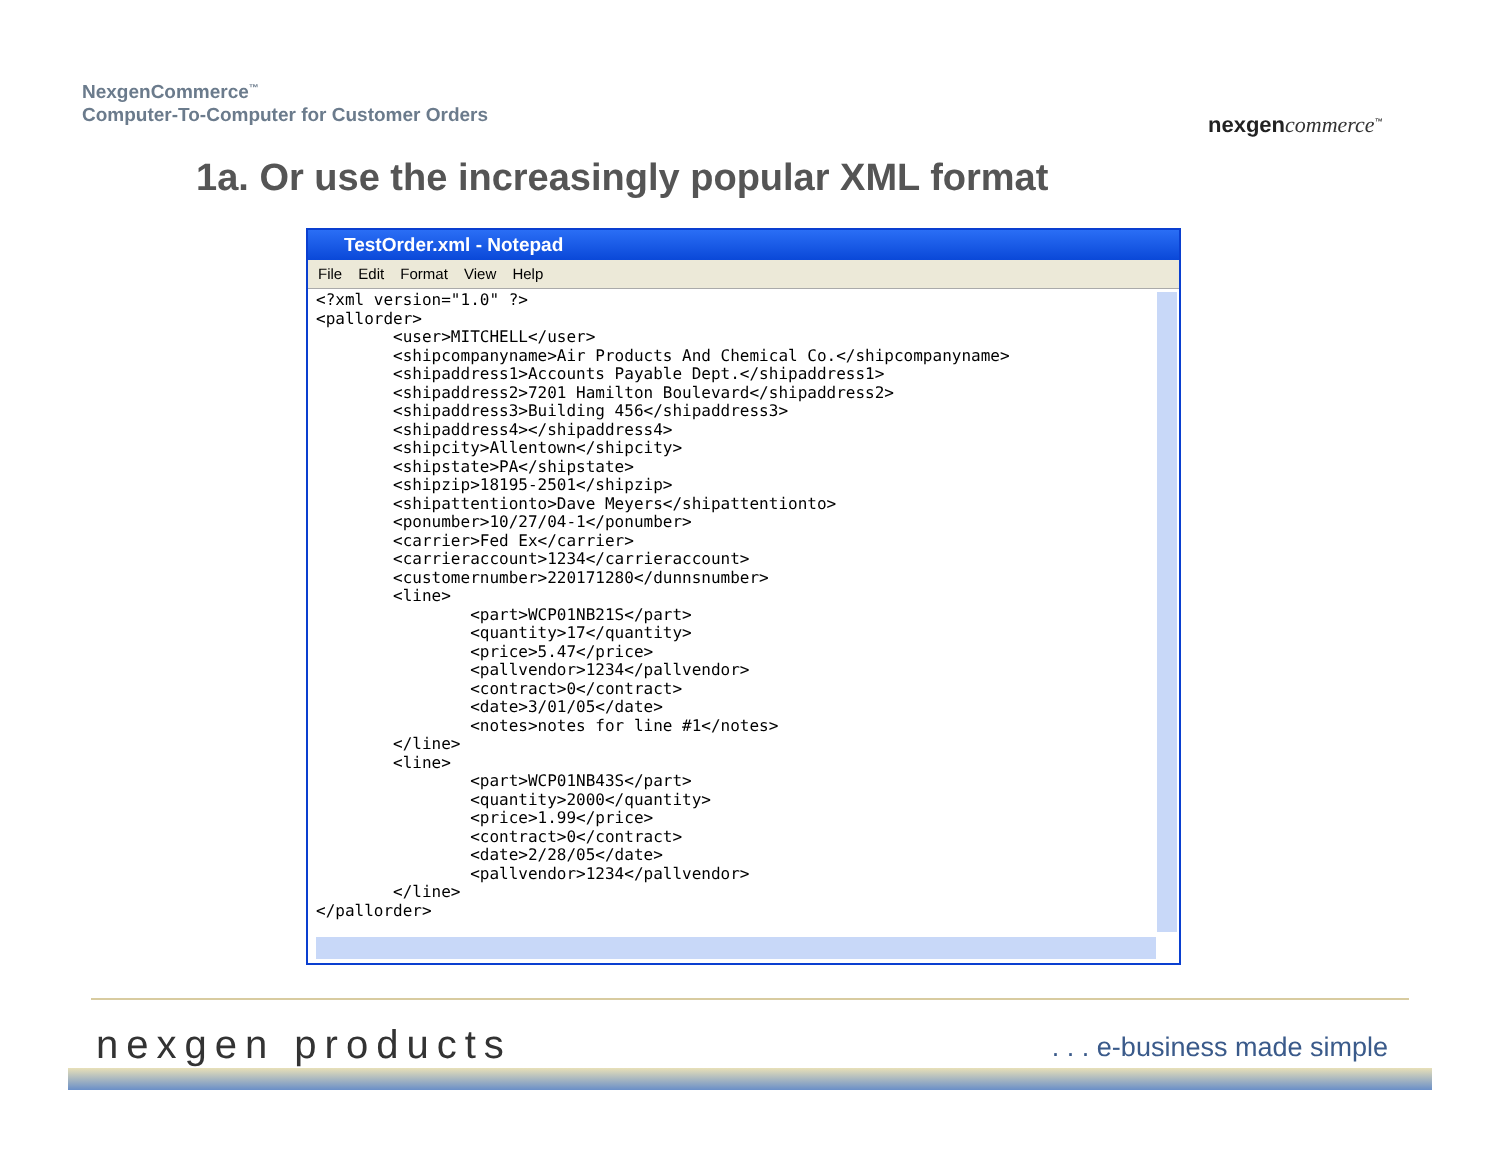NexgenCommerce<sup>™</sup>
Computer-To-Computer for Customer Orders
nexgen commerce<sup>™</sup>
1a. Or use the increasingly popular XML format
TestOrder.xml - Notepad
File Edit Format View Help
<?xml version="1.0" ?>
<pallorder>
	<user>MITCHELL</user>
	<shipcompanyname>Air Products And Chemical Co.</shipcompanyname>
	<shipaddress1>Accounts Payable Dept.</shipaddress1>
	<shipaddress2>7201 Hamilton Boulevard</shipaddress2>
	<shipaddress3>Building 456</shipaddress3>
	<shipaddress4></shipaddress4>
	<shipcity>Allentown</shipcity>
	<shipstate>PA</shipstate>
	<shipzip>18195-2501</shipzip>
	<shipattentionto>Dave Meyers</shipattentionto>
	<ponumber>10/27/04-1</ponumber>
	<carrier>Fed Ex</carrier>
	<carrieraccount>1234</carrieraccount>
	<customernumber>220171280</dunnsnumber>
	<line>
		<part>WCP01NB21S</part>
		<quantity>17</quantity>
		<price>5.47</price>
		<pallvendor>1234</pallvendor>
		<contract>0</contract>
		<date>3/01/05</date>
		<notes>notes for line #1</notes>
	</line>
	<line>
		<part>WCP01NB43S</part>
		<quantity>2000</quantity>
		<price>1.99</price>
		<contract>0</contract>
		<date>2/28/05</date>
		<pallvendor>1234</pallvendor>
	</line>
</pallorder>
nexgen products . . . e-business made simple